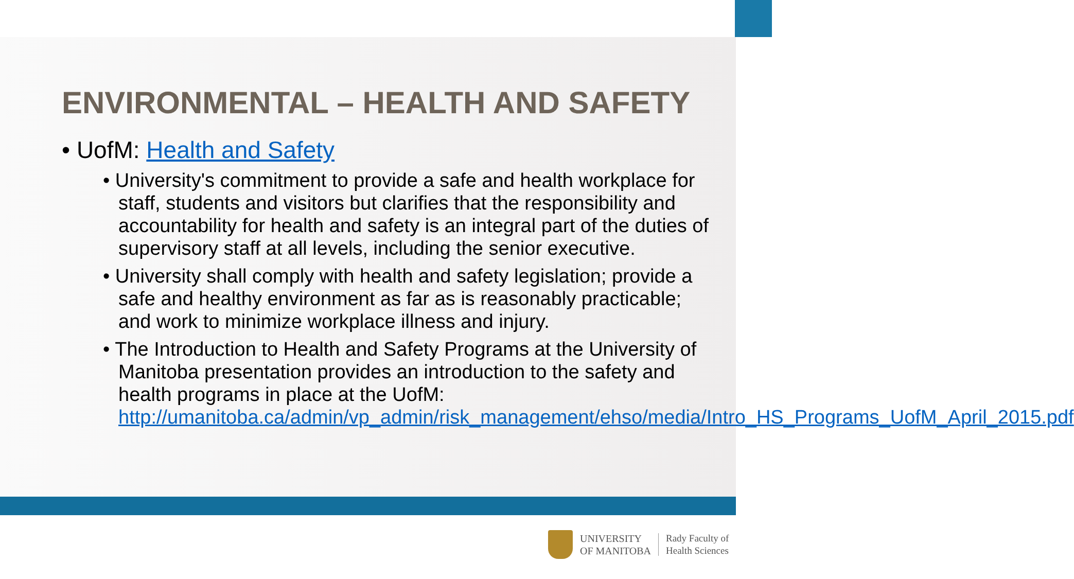ENVIRONMENTAL – HEALTH AND SAFETY
• UofM: Health and Safety
• University's commitment to provide a safe and health workplace for staff, students and visitors but clarifies that the responsibility and accountability for health and safety is an integral part of the duties of supervisory staff at all levels, including the senior executive.
• University shall comply with health and safety legislation; provide a safe and healthy environment as far as is reasonably practicable; and work to minimize workplace illness and injury.
• The Introduction to Health and Safety Programs at the University of Manitoba presentation provides an introduction to the safety and health programs in place at the UofM: http://umanitoba.ca/admin/vp_admin/risk_management/ehso/media/Intro_HS_Programs_UofM_April_2015.pdf
UNIVERSITY
OF MANITOBA
Rady Faculty of
Health Sciences